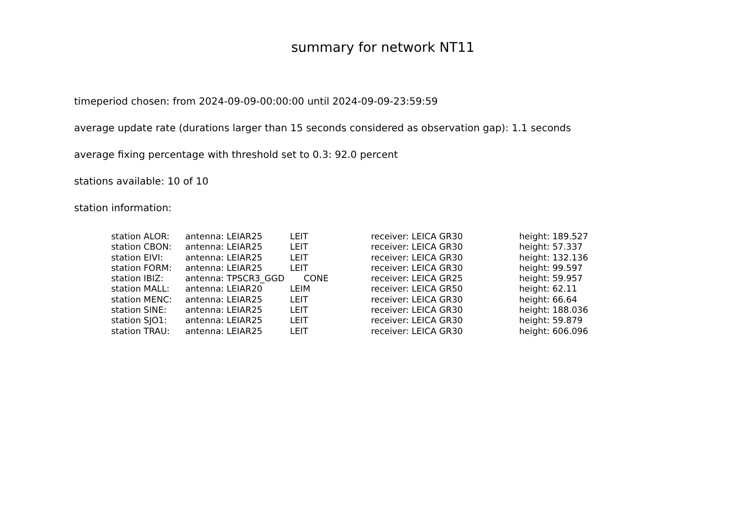summary for network NT11
timeperiod chosen: from 2024-09-09-00:00:00 until 2024-09-09-23:59:59
average update rate (durations larger than 15 seconds considered as observation gap): 1.1 seconds
average fixing percentage with threshold set to 0.3: 92.0 percent
stations available: 10 of 10
station information:
| station ALOR: | antenna: LEIAR25 | LEIT | receiver: LEICA GR30 | height: 189.527 |
| station CBON: | antenna: LEIAR25 | LEIT | receiver: LEICA GR30 | height: 57.337 |
| station EIVI: | antenna: LEIAR25 | LEIT | receiver: LEICA GR30 | height: 132.136 |
| station FORM: | antenna: LEIAR25 | LEIT | receiver: LEICA GR30 | height: 99.597 |
| station IBIZ: | antenna: TPSCR3_GGD | CONE | receiver: LEICA GR25 | height: 59.957 |
| station MALL: | antenna: LEIAR20 | LEIM | receiver: LEICA GR50 | height: 62.11 |
| station MENC: | antenna: LEIAR25 | LEIT | receiver: LEICA GR30 | height: 66.64 |
| station SINE: | antenna: LEIAR25 | LEIT | receiver: LEICA GR30 | height: 188.036 |
| station SJO1: | antenna: LEIAR25 | LEIT | receiver: LEICA GR30 | height: 59.879 |
| station TRAU: | antenna: LEIAR25 | LEIT | receiver: LEICA GR30 | height: 606.096 |